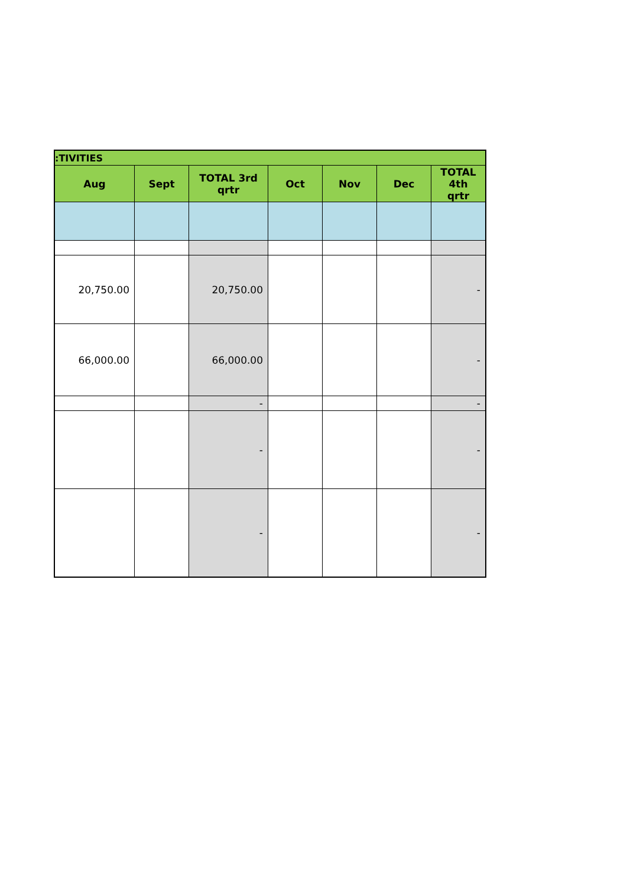| :TIVITIES | | | | | | |
| --- | --- | --- | --- | --- | --- | --- |
| Aug | Sept | TOTAL 3rd qrtr | Oct | Nov | Dec | TOTAL 4th qrtr |
| 20,750.00 | | 20,750.00 | | | | - |
| 66,000.00 | | 66,000.00 | | | | - |
| | | - | | | | - |
| | | - | | | | - |
| | | - | | | | - |